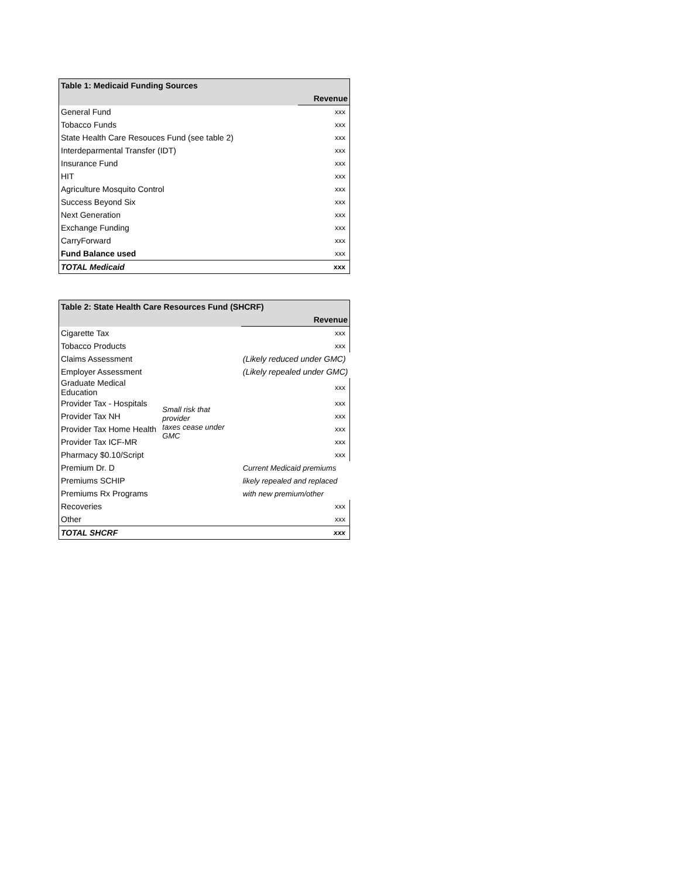| Table 1: Medicaid Funding Sources | |
| --- | --- |
| | Revenue |
| General Fund | xxx |
| Tobacco Funds | xxx |
| State Health Care Resouces Fund (see table 2) | xxx |
| Interdeparmental Transfer (IDT) | xxx |
| Insurance Fund | xxx |
| HIT | xxx |
| Agriculture Mosquito Control | xxx |
| Success Beyond Six | xxx |
| Next Generation | xxx |
| Exchange Funding | xxx |
| CarryForward | xxx |
| Fund Balance used | xxx |
| TOTAL Medicaid | xxx |
| Table 2: State Health Care Resources Fund (SHCRF) | | |
| --- | --- | --- |
| | | Revenue |
| Cigarette Tax | | xxx |
| Tobacco Products | | xxx |
| Claims Assessment | | (Likely reduced under GMC) |
| Employer Assessment | | (Likely repealed under GMC) |
| Graduate Medical Education | | xxx |
| Provider Tax - Hospitals | Small risk that provider taxes cease under GMC | xxx |
| Provider Tax NH | | xxx |
| Provider Tax Home Health | | xxx |
| Provider Tax ICF-MR | | xxx |
| Pharmacy $0.10/Script | | xxx |
| Premium Dr. D | | Current Medicaid premiums |
| Premiums SCHIP | | likely repealed and replaced |
| Premiums Rx Programs | | with new premium/other |
| Recoveries | | xxx |
| Other | | xxx |
| TOTAL SHCRF | | xxx |